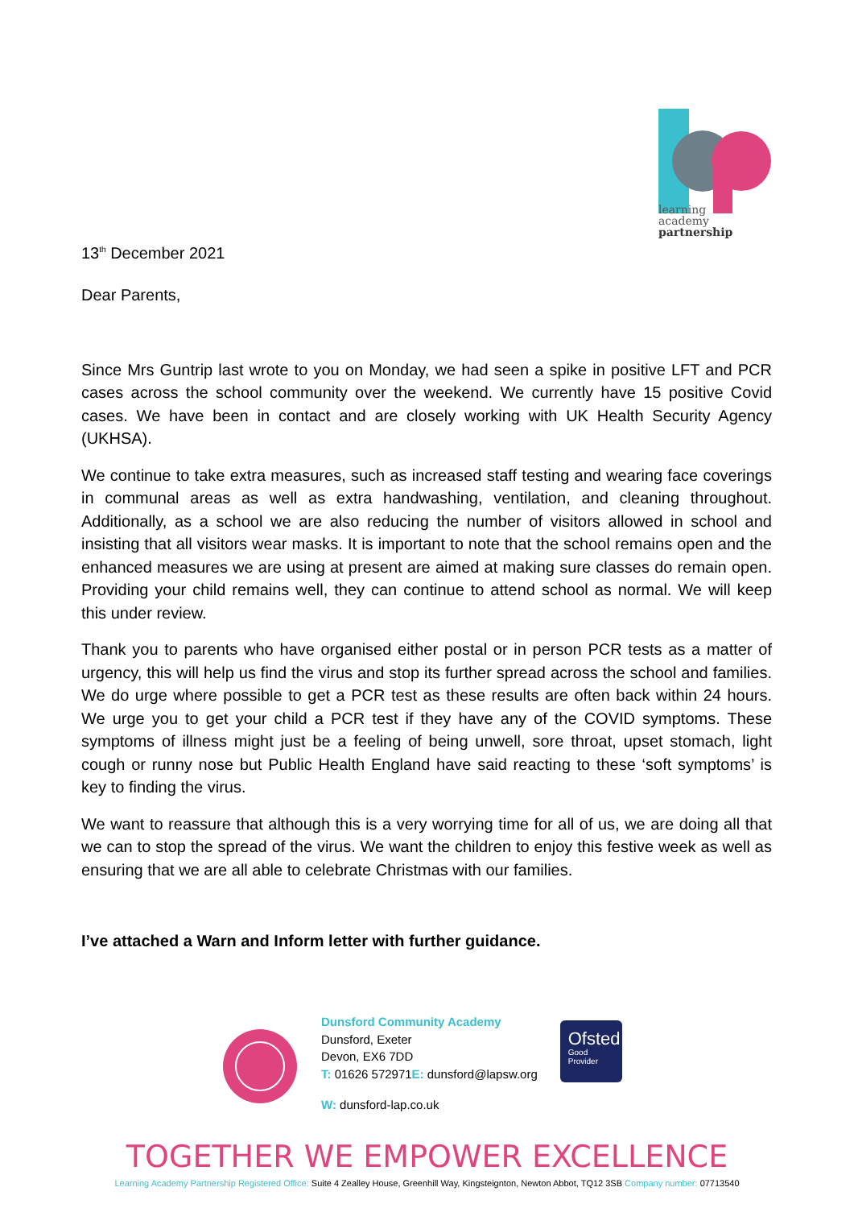learning
academy
partnership
13<sup>th</sup> December 2021
Dear Parents,
Since Mrs Guntrip last wrote to you on Monday, we had seen a spike in positive LFT and PCR cases across the school community over the weekend. We currently have 15 positive Covid cases. We have been in contact and are closely working with UK Health Security Agency (UKHSA).
We continue to take extra measures, such as increased staff testing and wearing face coverings in communal areas as well as extra handwashing, ventilation, and cleaning throughout. Additionally, as a school we are also reducing the number of visitors allowed in school and insisting that all visitors wear masks. It is important to note that the school remains open and the enhanced measures we are using at present are aimed at making sure classes do remain open. Providing your child remains well, they can continue to attend school as normal. We will keep this under review.
Thank you to parents who have organised either postal or in person PCR tests as a matter of urgency, this will help us find the virus and stop its further spread across the school and families. We do urge where possible to get a PCR test as these results are often back within 24 hours. We urge you to get your child a PCR test if they have any of the COVID symptoms. These symptoms of illness might just be a feeling of being unwell, sore throat, upset stomach, light cough or runny nose but Public Health England have said reacting to these ‘soft symptoms’ is key to finding the virus.
We want to reassure that although this is a very worrying time for all of us, we are doing all that we can to stop the spread of the virus. We want the children to enjoy this festive week as well as ensuring that we are all able to celebrate Christmas with our families.
I’ve attached a Warn and Inform letter with further guidance.
Dunsford Community Academy
Dunsford, Exeter
Devon, EX6 7DD
T: 01626 572971E: dunsford@lapsw.org
W: dunsford-lap.co.uk
Ofsted
Good
Provider
TOGETHER WE EMPOWER EXCELLENCE
Learning Academy Partnership Registered Office: Suite 4 Zealley House, Greenhill Way, Kingsteignton, Newton Abbot, TQ12 3SB Company number: 07713540